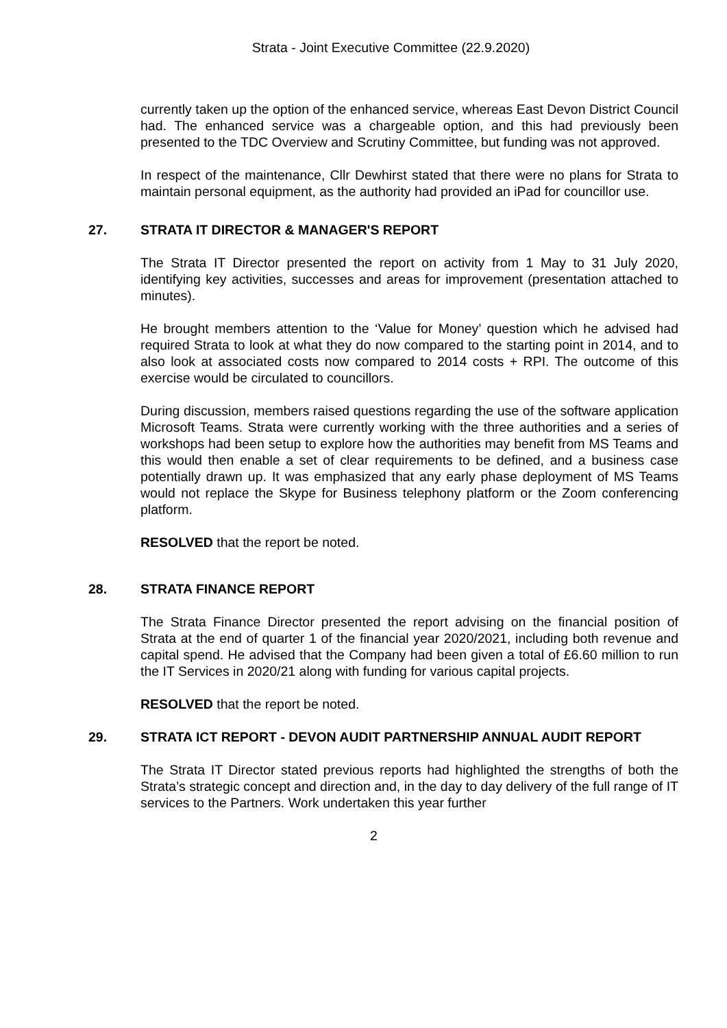Strata - Joint Executive Committee (22.9.2020)
currently taken up the option of the enhanced service, whereas East Devon District Council had. The enhanced service was a chargeable option, and this had previously been presented to the TDC Overview and Scrutiny Committee, but funding was not approved.
In respect of the maintenance, Cllr Dewhirst stated that there were no plans for Strata to maintain personal equipment, as the authority had provided an iPad for councillor use.
27. STRATA IT DIRECTOR & MANAGER'S REPORT
The Strata IT Director presented the report on activity from 1 May to 31 July 2020, identifying key activities, successes and areas for improvement (presentation attached to minutes).
He brought members attention to the ‘Value for Money’ question which he advised had required Strata to look at what they do now compared to the starting point in 2014, and to also look at associated costs now compared to 2014 costs + RPI. The outcome of this exercise would be circulated to councillors.
During discussion, members raised questions regarding the use of the software application Microsoft Teams. Strata were currently working with the three authorities and a series of workshops had been setup to explore how the authorities may benefit from MS Teams and this would then enable a set of clear requirements to be defined, and a business case potentially drawn up. It was emphasized that any early phase deployment of MS Teams would not replace the Skype for Business telephony platform or the Zoom conferencing platform.
RESOLVED that the report be noted.
28. STRATA FINANCE REPORT
The Strata Finance Director presented the report advising on the financial position of Strata at the end of quarter 1 of the financial year 2020/2021, including both revenue and capital spend. He advised that the Company had been given a total of £6.60 million to run the IT Services in 2020/21 along with funding for various capital projects.
RESOLVED that the report be noted.
29. STRATA ICT REPORT - DEVON AUDIT PARTNERSHIP ANNUAL AUDIT REPORT
The Strata IT Director stated previous reports had highlighted the strengths of both the Strata’s strategic concept and direction and, in the day to day delivery of the full range of IT services to the Partners. Work undertaken this year further
2